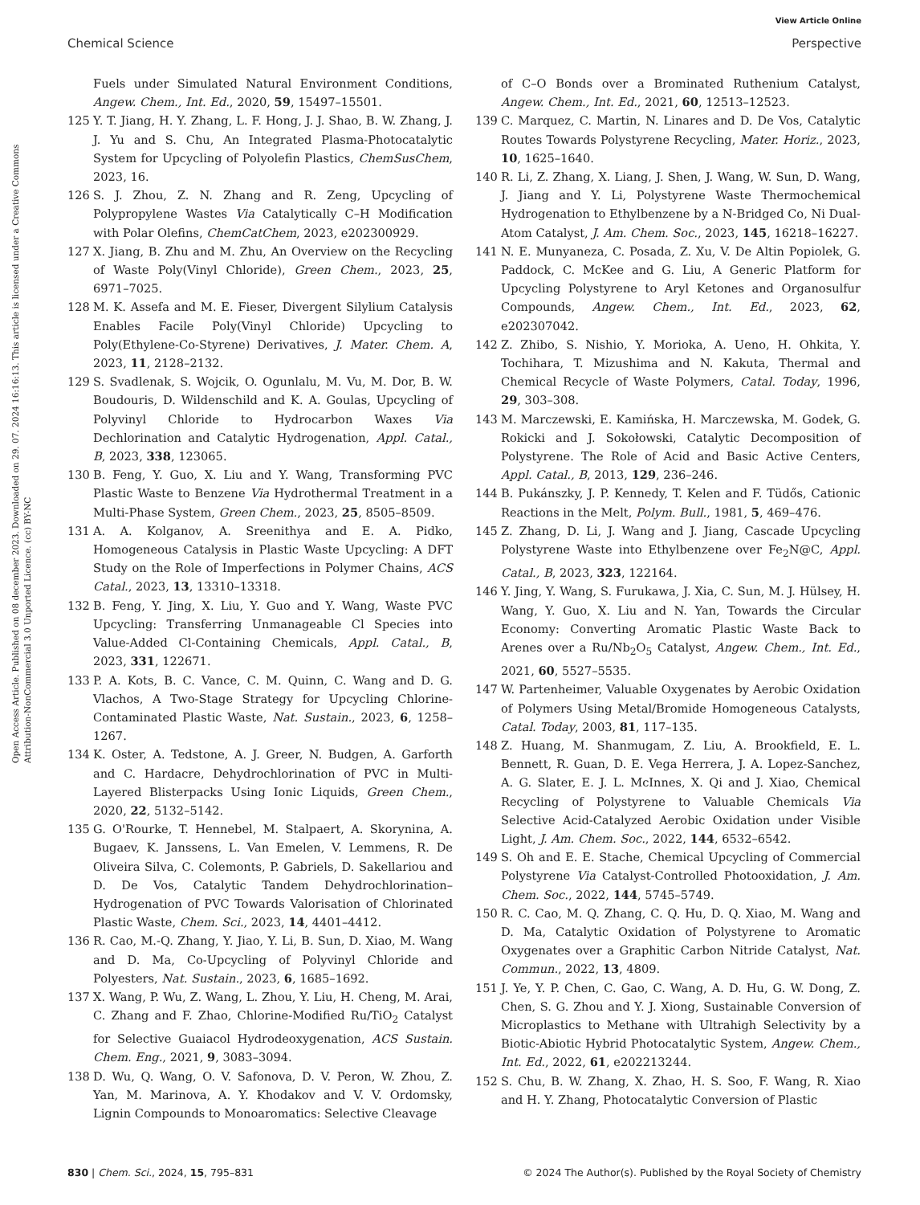View Article Online
Chemical Science Perspective
Open Access Article. Published on 08 december 2023. Downloaded on 29. 07. 2024 16:16:13. This article is licensed under a Creative Commons Attribution-NonCommercial 3.0 Unported Licence. (cc) BY-NC
Fuels under Simulated Natural Environment Conditions, Angew. Chem., Int. Ed., 2020, 59, 15497–15501.
125 Y. T. Jiang, H. Y. Zhang, L. F. Hong, J. J. Shao, B. W. Zhang, J. J. Yu and S. Chu, An Integrated Plasma-Photocatalytic System for Upcycling of Polyolefin Plastics, ChemSusChem, 2023, 16.
126 S. J. Zhou, Z. N. Zhang and R. Zeng, Upcycling of Polypropylene Wastes Via Catalytically C–H Modification with Polar Olefins, ChemCatChem, 2023, e202300929.
127 X. Jiang, B. Zhu and M. Zhu, An Overview on the Recycling of Waste Poly(Vinyl Chloride), Green Chem., 2023, 25, 6971–7025.
128 M. K. Assefa and M. E. Fieser, Divergent Silylium Catalysis Enables Facile Poly(Vinyl Chloride) Upcycling to Poly(Ethylene-Co-Styrene) Derivatives, J. Mater. Chem. A, 2023, 11, 2128–2132.
129 S. Svadlenak, S. Wojcik, O. Ogunlalu, M. Vu, M. Dor, B. W. Boudouris, D. Wildenschild and K. A. Goulas, Upcycling of Polyvinyl Chloride to Hydrocarbon Waxes Via Dechlorination and Catalytic Hydrogenation, Appl. Catal., B, 2023, 338, 123065.
130 B. Feng, Y. Guo, X. Liu and Y. Wang, Transforming PVC Plastic Waste to Benzene Via Hydrothermal Treatment in a Multi-Phase System, Green Chem., 2023, 25, 8505–8509.
131 A. A. Kolganov, A. Sreenithya and E. A. Pidko, Homogeneous Catalysis in Plastic Waste Upcycling: A DFT Study on the Role of Imperfections in Polymer Chains, ACS Catal., 2023, 13, 13310–13318.
132 B. Feng, Y. Jing, X. Liu, Y. Guo and Y. Wang, Waste PVC Upcycling: Transferring Unmanageable Cl Species into Value-Added Cl-Containing Chemicals, Appl. Catal., B, 2023, 331, 122671.
133 P. A. Kots, B. C. Vance, C. M. Quinn, C. Wang and D. G. Vlachos, A Two-Stage Strategy for Upcycling Chlorine-Contaminated Plastic Waste, Nat. Sustain., 2023, 6, 1258–1267.
134 K. Oster, A. Tedstone, A. J. Greer, N. Budgen, A. Garforth and C. Hardacre, Dehydrochlorination of PVC in Multi-Layered Blisterpacks Using Ionic Liquids, Green Chem., 2020, 22, 5132–5142.
135 G. O'Rourke, T. Hennebel, M. Stalpaert, A. Skorynina, A. Bugaev, K. Janssens, L. Van Emelen, V. Lemmens, R. De Oliveira Silva, C. Colemonts, P. Gabriels, D. Sakellariou and D. De Vos, Catalytic Tandem Dehydrochlorination–Hydrogenation of PVC Towards Valorisation of Chlorinated Plastic Waste, Chem. Sci., 2023, 14, 4401–4412.
136 R. Cao, M.-Q. Zhang, Y. Jiao, Y. Li, B. Sun, D. Xiao, M. Wang and D. Ma, Co-Upcycling of Polyvinyl Chloride and Polyesters, Nat. Sustain., 2023, 6, 1685–1692.
137 X. Wang, P. Wu, Z. Wang, L. Zhou, Y. Liu, H. Cheng, M. Arai, C. Zhang and F. Zhao, Chlorine-Modified Ru/TiO<sub>2</sub> Catalyst for Selective Guaiacol Hydrodeoxygenation, ACS Sustain. Chem. Eng., 2021, 9, 3083–3094.
138 D. Wu, Q. Wang, O. V. Safonova, D. V. Peron, W. Zhou, Z. Yan, M. Marinova, A. Y. Khodakov and V. V. Ordomsky, Lignin Compounds to Monoaromatics: Selective Cleavage
of C–O Bonds over a Brominated Ruthenium Catalyst, Angew. Chem., Int. Ed., 2021, 60, 12513–12523.
139 C. Marquez, C. Martin, N. Linares and D. De Vos, Catalytic Routes Towards Polystyrene Recycling, Mater. Horiz., 2023, 10, 1625–1640.
140 R. Li, Z. Zhang, X. Liang, J. Shen, J. Wang, W. Sun, D. Wang, J. Jiang and Y. Li, Polystyrene Waste Thermochemical Hydrogenation to Ethylbenzene by a N-Bridged Co, Ni Dual-Atom Catalyst, J. Am. Chem. Soc., 2023, 145, 16218–16227.
141 N. E. Munyaneza, C. Posada, Z. Xu, V. De Altin Popiolek, G. Paddock, C. McKee and G. Liu, A Generic Platform for Upcycling Polystyrene to Aryl Ketones and Organosulfur Compounds, Angew. Chem., Int. Ed., 2023, 62, e202307042.
142 Z. Zhibo, S. Nishio, Y. Morioka, A. Ueno, H. Ohkita, Y. Tochihara, T. Mizushima and N. Kakuta, Thermal and Chemical Recycle of Waste Polymers, Catal. Today, 1996, 29, 303–308.
143 M. Marczewski, E. Kamińska, H. Marczewska, M. Godek, G. Rokicki and J. Sokołowski, Catalytic Decomposition of Polystyrene. The Role of Acid and Basic Active Centers, Appl. Catal., B, 2013, 129, 236–246.
144 B. Pukánszky, J. P. Kennedy, T. Kelen and F. Tüdős, Cationic Reactions in the Melt, Polym. Bull., 1981, 5, 469–476.
145 Z. Zhang, D. Li, J. Wang and J. Jiang, Cascade Upcycling Polystyrene Waste into Ethylbenzene over Fe<sub>2</sub>N@C, Appl. Catal., B, 2023, 323, 122164.
146 Y. Jing, Y. Wang, S. Furukawa, J. Xia, C. Sun, M. J. Hülsey, H. Wang, Y. Guo, X. Liu and N. Yan, Towards the Circular Economy: Converting Aromatic Plastic Waste Back to Arenes over a Ru/Nb<sub>2</sub>O<sub>5</sub> Catalyst, Angew. Chem., Int. Ed., 2021, 60, 5527–5535.
147 W. Partenheimer, Valuable Oxygenates by Aerobic Oxidation of Polymers Using Metal/Bromide Homogeneous Catalysts, Catal. Today, 2003, 81, 117–135.
148 Z. Huang, M. Shanmugam, Z. Liu, A. Brookfield, E. L. Bennett, R. Guan, D. E. Vega Herrera, J. A. Lopez-Sanchez, A. G. Slater, E. J. L. McInnes, X. Qi and J. Xiao, Chemical Recycling of Polystyrene to Valuable Chemicals Via Selective Acid-Catalyzed Aerobic Oxidation under Visible Light, J. Am. Chem. Soc., 2022, 144, 6532–6542.
149 S. Oh and E. E. Stache, Chemical Upcycling of Commercial Polystyrene Via Catalyst-Controlled Photooxidation, J. Am. Chem. Soc., 2022, 144, 5745–5749.
150 R. C. Cao, M. Q. Zhang, C. Q. Hu, D. Q. Xiao, M. Wang and D. Ma, Catalytic Oxidation of Polystyrene to Aromatic Oxygenates over a Graphitic Carbon Nitride Catalyst, Nat. Commun., 2022, 13, 4809.
151 J. Ye, Y. P. Chen, C. Gao, C. Wang, A. D. Hu, G. W. Dong, Z. Chen, S. G. Zhou and Y. J. Xiong, Sustainable Conversion of Microplastics to Methane with Ultrahigh Selectivity by a Biotic-Abiotic Hybrid Photocatalytic System, Angew. Chem., Int. Ed., 2022, 61, e202213244.
152 S. Chu, B. W. Zhang, X. Zhao, H. S. Soo, F. Wang, R. Xiao and H. Y. Zhang, Photocatalytic Conversion of Plastic
830 | Chem. Sci., 2024, 15, 795–831 © 2024 The Author(s). Published by the Royal Society of Chemistry